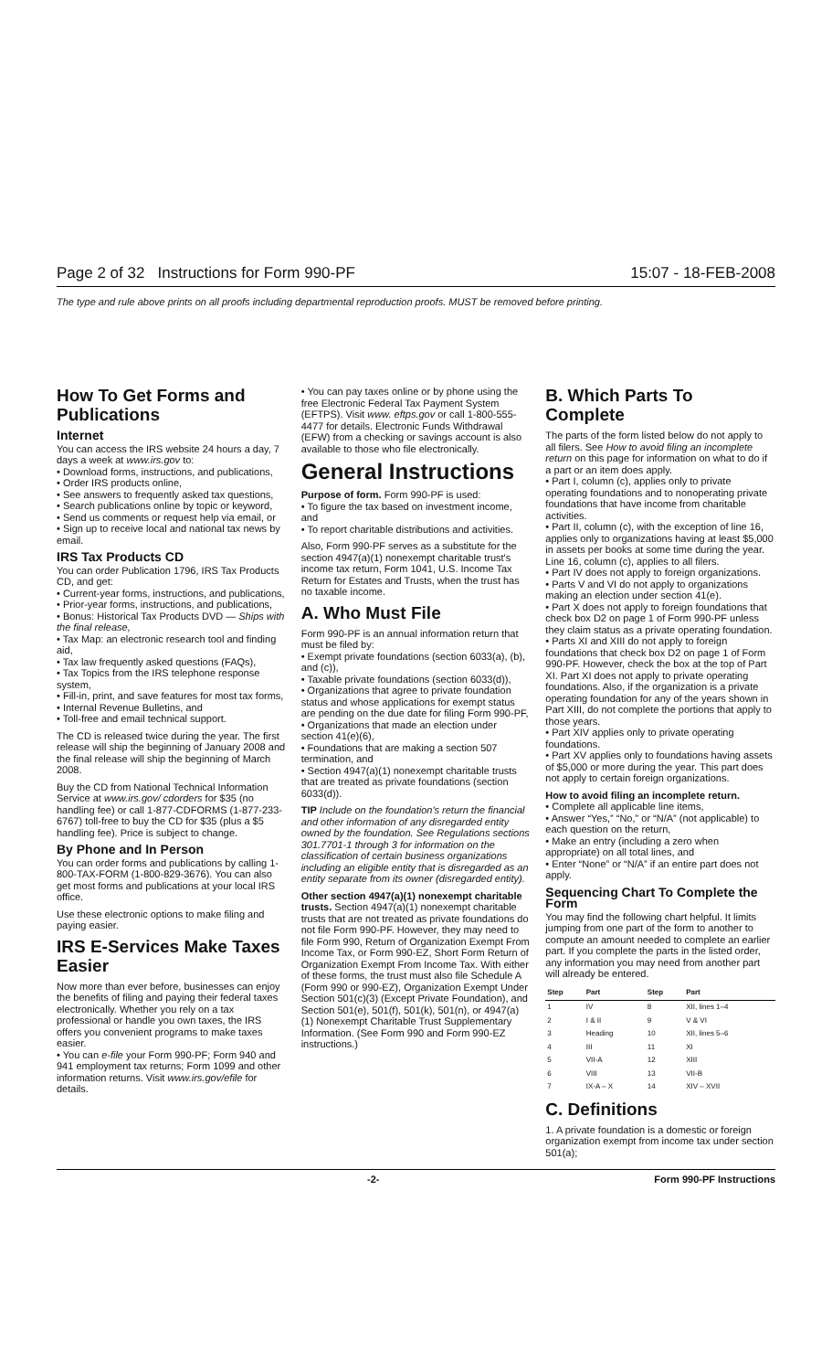Page 2 of 32 Instructions for Form 990-PF 15:07 - 18-FEB-2008
The type and rule above prints on all proofs including departmental reproduction proofs. MUST be removed before printing.
How To Get Forms and Publications
Internet
You can access the IRS website 24 hours a day, 7 days a week at www.irs.gov to:
• Download forms, instructions, and publications,
• Order IRS products online,
• See answers to frequently asked tax questions,
• Search publications online by topic or keyword,
• Send us comments or request help via email, or
• Sign up to receive local and national tax news by email.
IRS Tax Products CD
You can order Publication 1796, IRS Tax Products CD, and get:
• Current-year forms, instructions, and publications,
• Prior-year forms, instructions, and publications,
• Bonus: Historical Tax Products DVD — Ships with the final release,
• Tax Map: an electronic research tool and finding aid,
• Tax law frequently asked questions (FAQs),
• Tax Topics from the IRS telephone response system,
• Fill-in, print, and save features for most tax forms,
• Internal Revenue Bulletins, and
• Toll-free and email technical support.
The CD is released twice during the year. The first release will ship the beginning of January 2008 and the final release will ship the beginning of March 2008.
Buy the CD from National Technical Information Service at www.irs.gov/ cdorders for $35 (no handling fee) or call 1-877-CDFORMS (1-877-233-6767) toll-free to buy the CD for $35 (plus a $5 handling fee). Price is subject to change.
By Phone and In Person
You can order forms and publications by calling 1-800-TAX-FORM (1-800-829-3676). You can also get most forms and publications at your local IRS office.
Use these electronic options to make filing and paying easier.
IRS E-Services Make Taxes Easier
Now more than ever before, businesses can enjoy the benefits of filing and paying their federal taxes electronically. Whether you rely on a tax professional or handle you own taxes, the IRS offers you convenient programs to make taxes easier.
• You can e-file your Form 990-PF; Form 940 and 941 employment tax returns; Form 1099 and other information returns. Visit www.irs.gov/efile for details.
• You can pay taxes online or by phone using the free Electronic Federal Tax Payment System (EFTPS). Visit www. eftps.gov or call 1-800-555-4477 for details. Electronic Funds Withdrawal (EFW) from a checking or savings account is also available to those who file electronically.
General Instructions
Purpose of form. Form 990-PF is used:
• To figure the tax based on investment income, and
• To report charitable distributions and activities.
Also, Form 990-PF serves as a substitute for the section 4947(a)(1) nonexempt charitable trust's income tax return, Form 1041, U.S. Income Tax Return for Estates and Trusts, when the trust has no taxable income.
A. Who Must File
Form 990-PF is an annual information return that must be filed by:
• Exempt private foundations (section 6033(a), (b), and (c)),
• Taxable private foundations (section 6033(d)),
• Organizations that agree to private foundation status and whose applications for exempt status are pending on the due date for filing Form 990-PF,
• Organizations that made an election under section 41(e)(6),
• Foundations that are making a section 507 termination, and
• Section 4947(a)(1) nonexempt charitable trusts that are treated as private foundations (section 6033(d)).
TIP Include on the foundation's return the financial and other information of any disregarded entity owned by the foundation. See Regulations sections 301.7701-1 through 3 for information on the classification of certain business organizations including an eligible entity that is disregarded as an entity separate from its owner (disregarded entity).
Other section 4947(a)(1) nonexempt charitable trusts. Section 4947(a)(1) nonexempt charitable trusts that are not treated as private foundations do not file Form 990-PF. However, they may need to file Form 990, Return of Organization Exempt From Income Tax, or Form 990-EZ, Short Form Return of Organization Exempt From Income Tax. With either of these forms, the trust must also file Schedule A (Form 990 or 990-EZ), Organization Exempt Under Section 501(c)(3) (Except Private Foundation), and Section 501(e), 501(f), 501(k), 501(n), or 4947(a)(1) Nonexempt Charitable Trust Supplementary Information. (See Form 990 and Form 990-EZ instructions.)
B. Which Parts To Complete
The parts of the form listed below do not apply to all filers. See How to avoid filing an incomplete return on this page for information on what to do if a part or an item does apply.
• Part I, column (c), applies only to private operating foundations and to nonoperating private foundations that have income from charitable activities.
• Part II, column (c), with the exception of line 16, applies only to organizations having at least $5,000 in assets per books at some time during the year. Line 16, column (c), applies to all filers.
• Part IV does not apply to foreign organizations.
• Parts V and VI do not apply to organizations making an election under section 41(e).
• Part X does not apply to foreign foundations that check box D2 on page 1 of Form 990-PF unless they claim status as a private operating foundation.
• Parts XI and XIII do not apply to foreign foundations that check box D2 on page 1 of Form 990-PF. However, check the box at the top of Part XI. Part XI does not apply to private operating foundations. Also, if the organization is a private operating foundation for any of the years shown in Part XIII, do not complete the portions that apply to those years.
• Part XIV applies only to private operating foundations.
• Part XV applies only to foundations having assets of $5,000 or more during the year. This part does not apply to certain foreign organizations.
How to avoid filing an incomplete return.
• Complete all applicable line items,
• Answer “Yes,” “No,” or “N/A” (not applicable) to each question on the return,
• Make an entry (including a zero when appropriate) on all total lines, and
• Enter “None” or “N/A” if an entire part does not apply.
Sequencing Chart To Complete the Form
You may find the following chart helpful. It limits jumping from one part of the form to another to compute an amount needed to complete an earlier part. If you complete the parts in the listed order, any information you may need from another part will already be entered.
| Step | Part | Step | Part |
| --- | --- | --- | --- |
| 1 | IV | 8 | XII, lines 1–4 |
| 2 | I & II | 9 | V & VI |
| 3 | Heading | 10 | XII, lines 5–6 |
| 4 | III | 11 | XI |
| 5 | VII-A | 12 | XIII |
| 6 | VIII | 13 | VII-B |
| 7 | IX-A – X | 14 | XIV – XVII |
C. Definitions
1. A private foundation is a domestic or foreign organization exempt from income tax under section 501(a);
-2- Form 990-PF Instructions